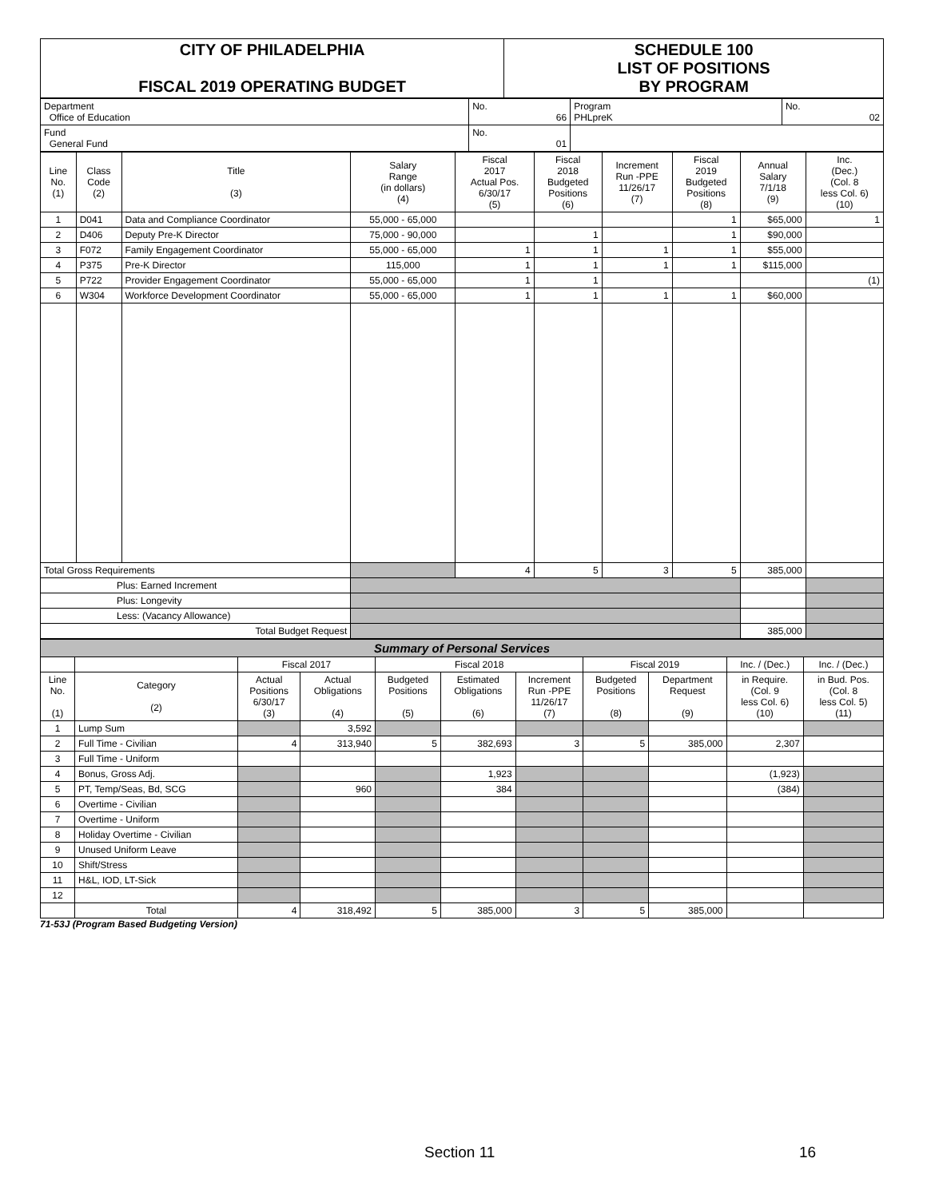| CITY OF PHILADELPHIA FISCAL 2019 OPERATING BUDGET | SCHEDULE 100 LIST OF POSITIONS BY PROGRAM |
| Department Office of Education | No. 66 | Program PHLpreK | No. 02 |
| Fund General Fund | No. 01 | | |
| Line No. (1) | Class Code (2) | Title (3) | Salary Range (in dollars) (4) | Fiscal 2017 Actual Pos. 6/30/17 (5) | Fiscal 2018 Budgeted Positions (6) | Increment Run -PPE 11/26/17 (7) | Fiscal 2019 Budgeted Positions (8) | Annual Salary 7/1/18 (9) | Inc. (Dec.) (Col. 8 less Col. 6) (10) |
| --- | --- | --- | --- | --- | --- | --- | --- | --- | --- |
| 1 | D041 | Data and Compliance Coordinator | 55,000 - 65,000 | | | | 1 | $65,000 | 1 |
| 2 | D406 | Deputy Pre-K Director | 75,000 - 90,000 | | 1 | | 1 | $90,000 | |
| 3 | F072 | Family Engagement Coordinator | 55,000 - 65,000 | 1 | 1 | 1 | 1 | $55,000 | |
| 4 | P375 | Pre-K Director | 115,000 | 1 | 1 | 1 | 1 | $115,000 | |
| 5 | P722 | Provider Engagement Coordinator | 55,000 - 65,000 | 1 | 1 | | | | (1) |
| 6 | W304 | Workforce Development Coordinator | 55,000 - 65,000 | 1 | 1 | 1 | 1 | $60,000 | |
| Total Gross Requirements | | | | 4 | 5 | 3 | 5 | 385,000 | |
| Plus: Earned Increment | | | | | | | | | |
| Plus: Longevity | | | | | | | | | |
| Less: (Vacancy Allowance) | | | | | | | | | |
| Total Budget Request | | | | | | | | 385,000 | |
| Summary of Personal Services | | | | | | | | | | |
| | | Fiscal 2017 | | Fiscal 2018 | | | Fiscal 2019 | | Inc. / (Dec.) | Inc. / (Dec.) |
| Line No. (1) | Category (2) | Actual Positions 6/30/17 (3) | Actual Obligations (4) | Budgeted Positions (5) | Estimated Obligations (6) | Increment Run -PPE 11/26/17 (7) | Budgeted Positions (8) | Department Request (9) | in Require. (Col. 9 less Col. 6) (10) | in Bud. Pos. (Col. 8 less Col. 5) (11) |
| 1 | Lump Sum | | 3,592 | | | | | | | |
| 2 | Full Time - Civilian | 4 | 313,940 | 5 | 382,693 | 3 | 5 | 385,000 | 2,307 | |
| 3 | Full Time - Uniform | | | | | | | | | |
| 4 | Bonus, Gross Adj. | | | | 1,923 | | | | (1,923) | |
| 5 | PT, Temp/Seas, Bd, SCG | | 960 | | 384 | | | | (384) | |
| 6 | Overtime - Civilian | | | | | | | | | |
| 7 | Overtime - Uniform | | | | | | | | | |
| 8 | Holiday Overtime - Civilian | | | | | | | | | |
| 9 | Unused Uniform Leave | | | | | | | | | |
| 10 | Shift/Stress | | | | | | | | | |
| 11 | H&L, IOD, LT-Sick | | | | | | | | | |
| 12 | | | | | | | | | | |
| | Total | 4 | 318,492 | 5 | 385,000 | 3 | 5 | 385,000 | | |
71-53J (Program Based Budgeting Version)
Section 11 16